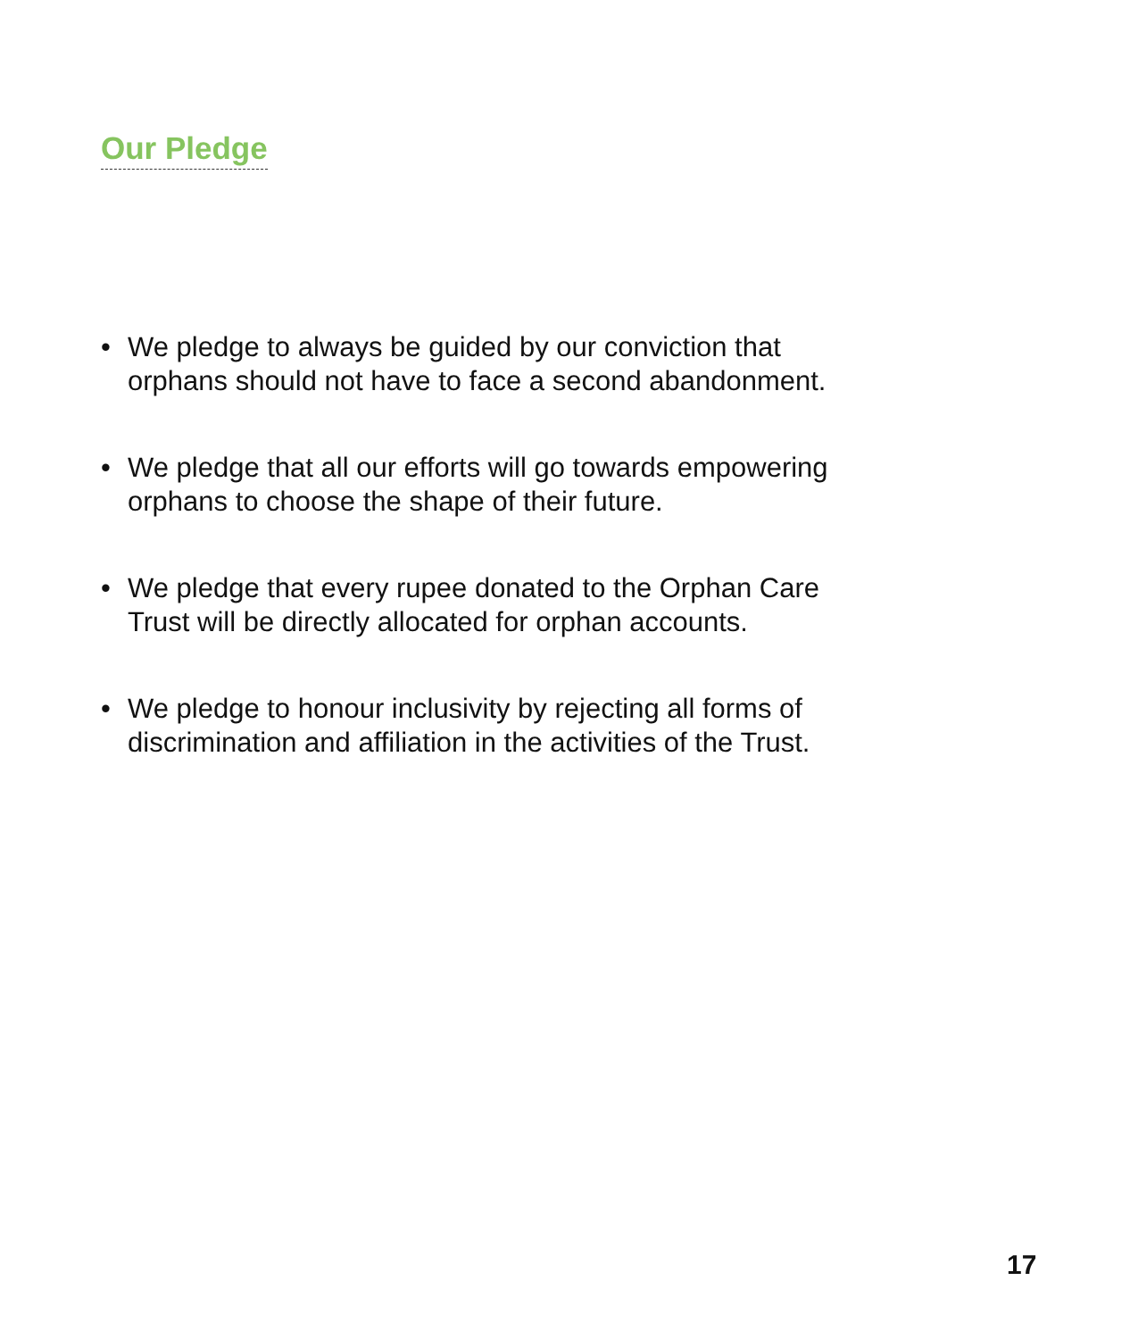Our Pledge
• We pledge to always be guided by our conviction that orphans should not have to face a second abandonment.
• We pledge that all our efforts will go towards empowering orphans to choose the shape of their future.
• We pledge that every rupee donated to the Orphan Care Trust will be directly allocated for orphan accounts.
• We pledge to honour inclusivity by rejecting all forms of discrimination and affiliation in the activities of the Trust.
17